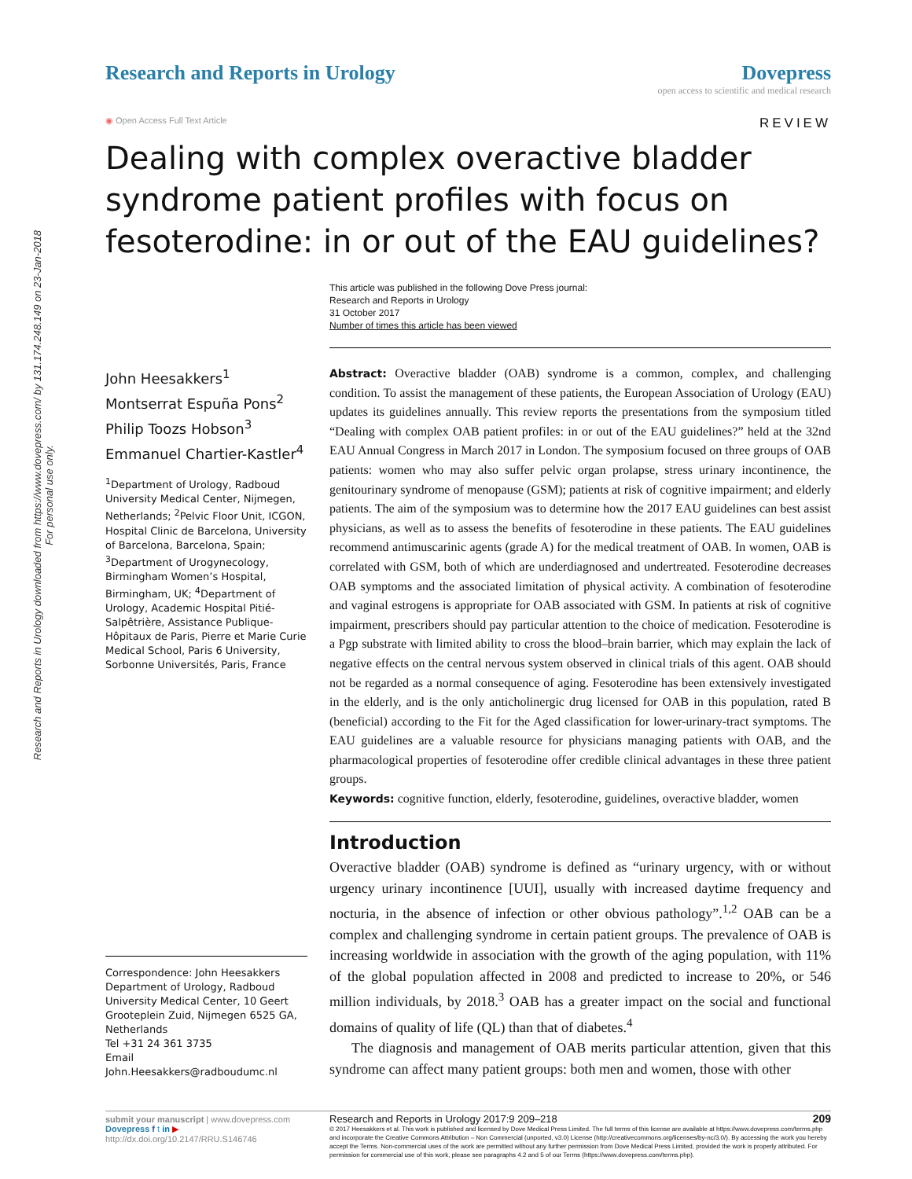Research and Reports in Urology downloaded from https://www.dovepress.com/ by 131.174.248.149 on 23-Jan-2018
For personal use only.
Research and Reports in Urology
Dovepress
open access to scientific and medical research
◉ Open Access Full Text Article REVIEW
Dealing with complex overactive bladder syndrome patient profiles with focus on fesoterodine: in or out of the EAU guidelines?
This article was published in the following Dove Press journal:
Research and Reports in Urology
31 October 2017
Number of times this article has been viewed
John Heesakkers<sup>1</sup>
Montserrat Espuña Pons<sup>2</sup>
Philip Toozs Hobson<sup>3</sup>
Emmanuel Chartier-Kastler<sup>4</sup>
<sup>1</sup> Department of Urology, Radboud University Medical Center, Nijmegen, Netherlands; <sup>2</sup>Pelvic Floor Unit, ICGON, Hospital Clinic de Barcelona, University of Barcelona, Barcelona, Spain; <sup>3</sup>Department of Urogynecology, Birmingham Women’s Hospital, Birmingham, UK; <sup>4</sup>Department of Urology, Academic Hospital Pitié-Salpêtrière, Assistance Publique-Hôpitaux de Paris, Pierre et Marie Curie Medical School, Paris 6 University, Sorbonne Universités, Paris, France
Correspondence: John Heesakkers
Department of Urology, Radboud University Medical Center, 10 Geert Grooteplein Zuid, Nijmegen 6525 GA, Netherlands
Tel +31 24 361 3735
Email John.Heesakkers@radboudumc.nl
Abstract: Overactive bladder (OAB) syndrome is a common, complex, and challenging condition. To assist the management of these patients, the European Association of Urology (EAU) updates its guidelines annually. This review reports the presentations from the symposium titled “Dealing with complex OAB patient profiles: in or out of the EAU guidelines?” held at the 32nd EAU Annual Congress in March 2017 in London. The symposium focused on three groups of OAB patients: women who may also suffer pelvic organ prolapse, stress urinary incontinence, the genitourinary syndrome of menopause (GSM); patients at risk of cognitive impairment; and elderly patients. The aim of the symposium was to determine how the 2017 EAU guidelines can best assist physicians, as well as to assess the benefits of fesoterodine in these patients. The EAU guidelines recommend antimuscarinic agents (grade A) for the medical treatment of OAB. In women, OAB is correlated with GSM, both of which are underdiagnosed and undertreated. Fesoterodine decreases OAB symptoms and the associated limitation of physical activity. A combination of fesoterodine and vaginal estrogens is appropriate for OAB associated with GSM. In patients at risk of cognitive impairment, prescribers should pay particular attention to the choice of medication. Fesoterodine is a Pgp substrate with limited ability to cross the blood–brain barrier, which may explain the lack of negative effects on the central nervous system observed in clinical trials of this agent. OAB should not be regarded as a normal consequence of aging. Fesoterodine has been extensively investigated in the elderly, and is the only anticholinergic drug licensed for OAB in this population, rated B (beneficial) according to the Fit for the Aged classification for lower-urinary-tract symptoms. The EAU guidelines are a valuable resource for physicians managing patients with OAB, and the pharmacological properties of fesoterodine offer credible clinical advantages in these three patient groups.
Keywords: cognitive function, elderly, fesoterodine, guidelines, overactive bladder, women
Introduction
Overactive bladder (OAB) syndrome is defined as “urinary urgency, with or without urgency urinary incontinence [UUI], usually with increased daytime frequency and nocturia, in the absence of infection or other obvious pathology”.<sup>1,2</sup> OAB can be a complex and challenging syndrome in certain patient groups. The prevalence of OAB is increasing worldwide in association with the growth of the aging population, with 11% of the global population affected in 2008 and predicted to increase to 20%, or 546 million individuals, by 2018.<sup>3</sup> OAB has a greater impact on the social and functional domains of quality of life (QL) than that of diabetes.<sup>4</sup>
The diagnosis and management of OAB merits particular attention, given that this syndrome can affect many patient groups: both men and women, those with other
submit your manuscript | www.dovepress.com
Dovepress f t in ▶
http://dx.doi.org/10.2147/RRU.S146746
209 Research and Reports in Urology 2017:9 209–218
© 2017 Heesakkers et al. This work is published and licensed by Dove Medical Press Limited. The full terms of this license are available at https://www.dovepress.com/terms.php and incorporate the Creative Commons Attribution – Non Commercial (unported, v3.0) License (http://creativecommons.org/licenses/by-nc/3.0/). By accessing the work you hereby accept the Terms. Non-commercial uses of the work are permitted without any further permission from Dove Medical Press Limited, provided the work is properly attributed. For permission for commercial use of this work, please see paragraphs 4.2 and 5 of our Terms (https://www.dovepress.com/terms.php).